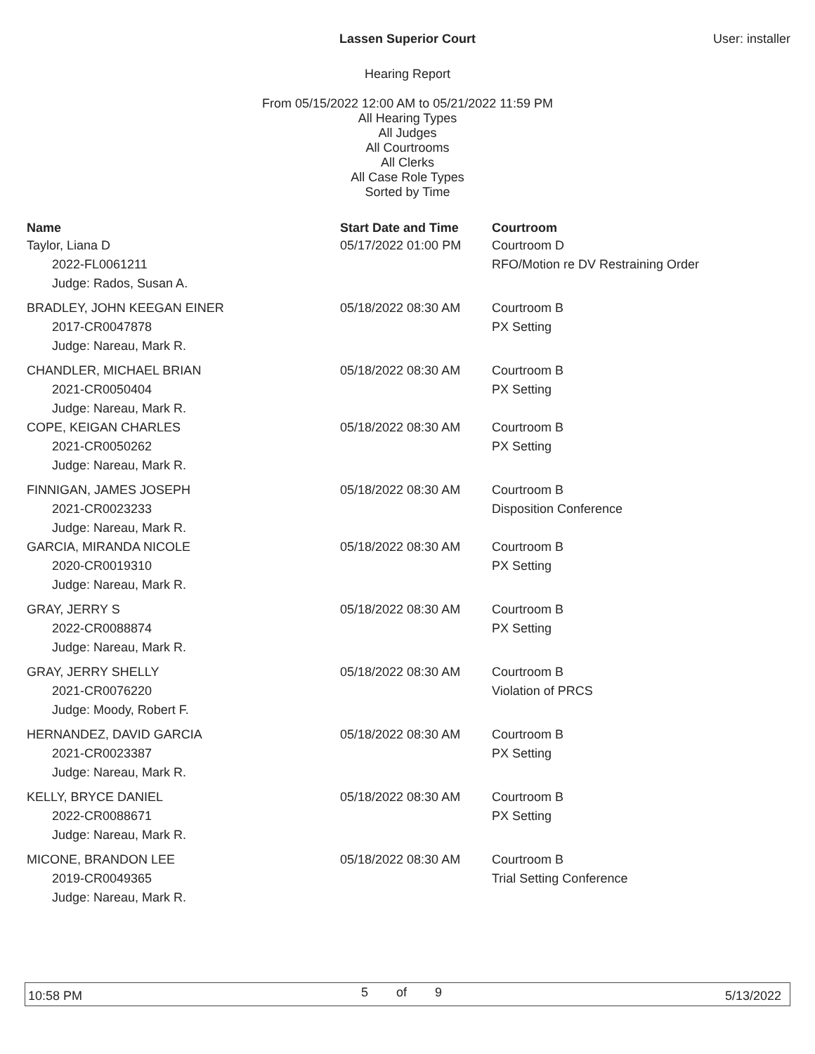Lassen Superior Court User: installer
Hearing Report
From 05/15/2022 12:00 AM to 05/21/2022 11:59 PM
All Hearing Types
All Judges
All Courtrooms
All Clerks
All Case Role Types
Sorted by Time
| Name | Start Date and Time | Courtroom |
| --- | --- | --- |
| Taylor, Liana D | 05/17/2022 01:00 PM | Courtroom D |
| 2022-FL0061211 | | RFO/Motion re DV Restraining Order |
| Judge: Rados, Susan A. | | |
| BRADLEY, JOHN KEEGAN EINER | 05/18/2022 08:30 AM | Courtroom B |
| 2017-CR0047878 | | PX Setting |
| Judge: Nareau, Mark R. | | |
| CHANDLER, MICHAEL BRIAN | 05/18/2022 08:30 AM | Courtroom B |
| 2021-CR0050404 | | PX Setting |
| Judge: Nareau, Mark R. | | |
| COPE, KEIGAN CHARLES | 05/18/2022 08:30 AM | Courtroom B |
| 2021-CR0050262 | | PX Setting |
| Judge: Nareau, Mark R. | | |
| FINNIGAN, JAMES JOSEPH | 05/18/2022 08:30 AM | Courtroom B |
| 2021-CR0023233 | | Disposition Conference |
| Judge: Nareau, Mark R. | | |
| GARCIA, MIRANDA NICOLE | 05/18/2022 08:30 AM | Courtroom B |
| 2020-CR0019310 | | PX Setting |
| Judge: Nareau, Mark R. | | |
| GRAY, JERRY S | 05/18/2022 08:30 AM | Courtroom B |
| 2022-CR0088874 | | PX Setting |
| Judge: Nareau, Mark R. | | |
| GRAY, JERRY SHELLY | 05/18/2022 08:30 AM | Courtroom B |
| 2021-CR0076220 | | Violation of PRCS |
| Judge: Moody, Robert F. | | |
| HERNANDEZ, DAVID GARCIA | 05/18/2022 08:30 AM | Courtroom B |
| 2021-CR0023387 | | PX Setting |
| Judge: Nareau, Mark R. | | |
| KELLY, BRYCE DANIEL | 05/18/2022 08:30 AM | Courtroom B |
| 2022-CR0088671 | | PX Setting |
| Judge: Nareau, Mark R. | | |
| MICONE, BRANDON LEE | 05/18/2022 08:30 AM | Courtroom B |
| 2019-CR0049365 | | Trial Setting Conference |
| Judge: Nareau, Mark R. | | |
10:58 PM 5 of 9 5/13/2022